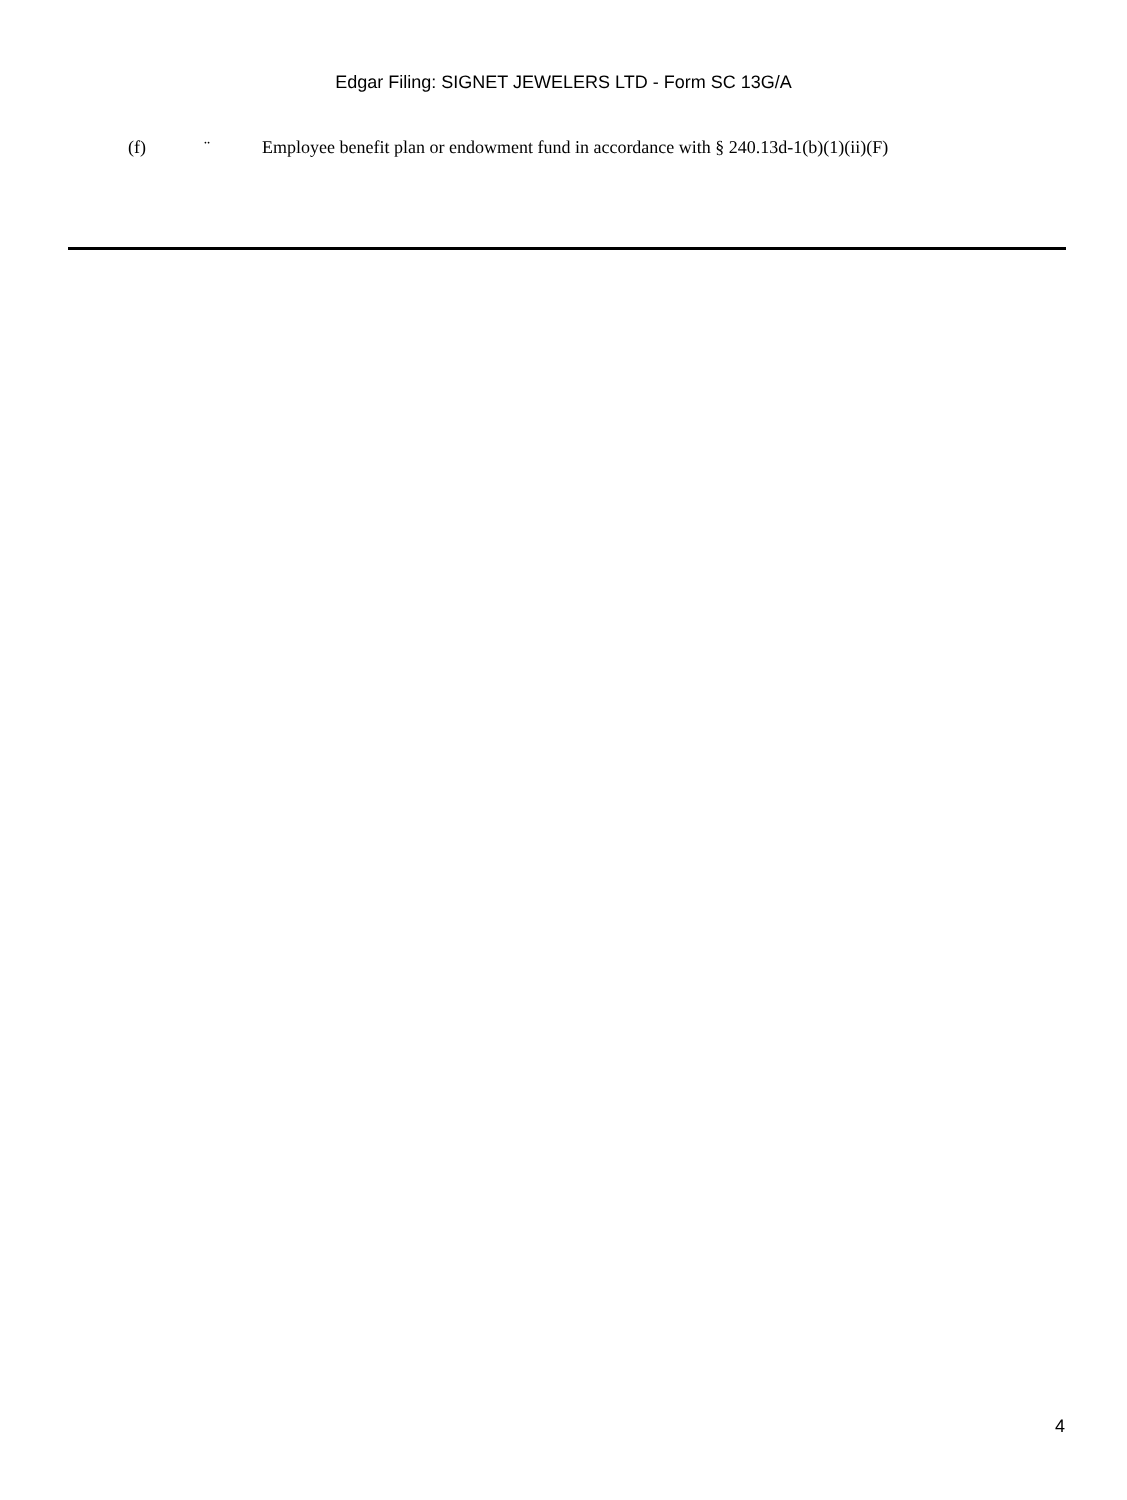Edgar Filing: SIGNET JEWELERS LTD - Form SC 13G/A
(f) ¨ Employee benefit plan or endowment fund in accordance with § 240.13d-1(b)(1)(ii)(F)
4